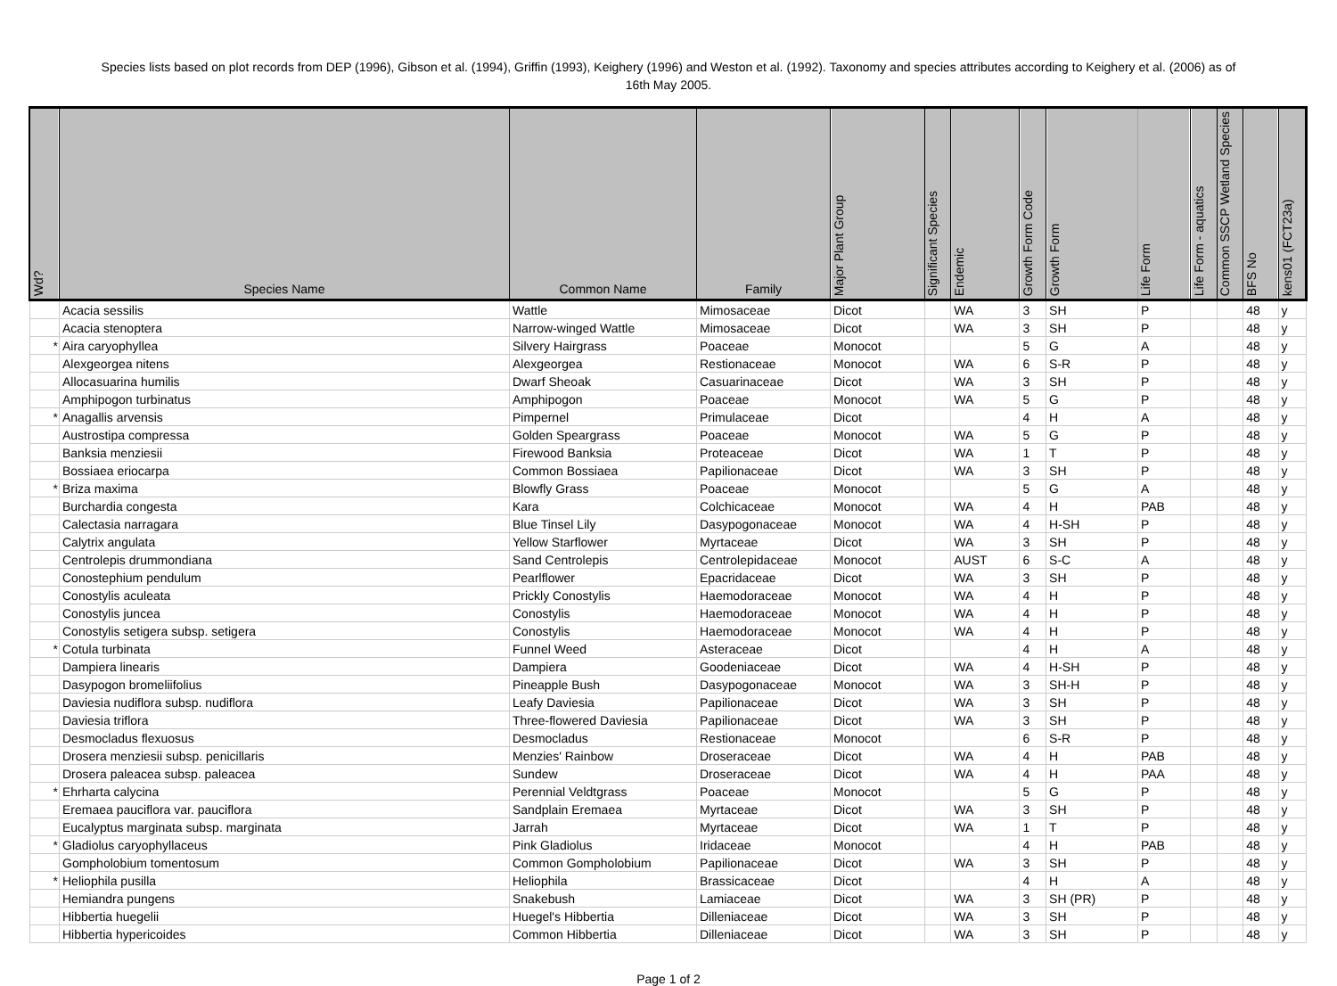Species lists based on plot records from DEP (1996), Gibson et al. (1994), Griffin (1993), Keighery (1996) and Weston et al. (1992). Taxonomy and species attributes according to Keighery et al. (2006) as of 16th May 2005.
| Wd? | Species Name | Common Name | Family | Major Plant Group | Significant Species | Endemic | Growth Form Code | Growth Form | Life Form | Life Form - aquatics | Common SSCP Wetland Species | BFS No | kens01 (FCT23a) |
| --- | --- | --- | --- | --- | --- | --- | --- | --- | --- | --- | --- | --- | --- |
| | Acacia sessilis | Wattle | Mimosaceae | Dicot | | WA | 3 | SH | P | | | 48 | y |
| | Acacia stenoptera | Narrow-winged Wattle | Mimosaceae | Dicot | | WA | 3 | SH | P | | | 48 | y |
| * | Aira caryophyllea | Silvery Hairgrass | Poaceae | Monocot | | | 5 | G | A | | | 48 | y |
| | Alexgeorgea nitens | Alexgeorgea | Restionaceae | Monocot | | WA | 6 | S-R | P | | | 48 | y |
| | Allocasuarina humilis | Dwarf Sheoak | Casuarinaceae | Dicot | | WA | 3 | SH | P | | | 48 | y |
| | Amphipogon turbinatus | Amphipogon | Poaceae | Monocot | | WA | 5 | G | P | | | 48 | y |
| * | Anagallis arvensis | Pimpernel | Primulaceae | Dicot | | | 4 | H | A | | | 48 | y |
| | Austrostipa compressa | Golden Speargrass | Poaceae | Monocot | | WA | 5 | G | P | | | 48 | y |
| | Banksia menziesii | Firewood Banksia | Proteaceae | Dicot | | WA | 1 | T | P | | | 48 | y |
| | Bossiaea eriocarpa | Common Bossiaea | Papilionaceae | Dicot | | WA | 3 | SH | P | | | 48 | y |
| * | Briza maxima | Blowfly Grass | Poaceae | Monocot | | | 5 | G | A | | | 48 | y |
| | Burchardia congesta | Kara | Colchicaceae | Monocot | | WA | 4 | H | PAB | | | 48 | y |
| | Calectasia narragara | Blue Tinsel Lily | Dasypogonaceae | Monocot | | WA | 4 | H-SH | P | | | 48 | y |
| | Calytrix angulata | Yellow Starflower | Myrtaceae | Dicot | | WA | 3 | SH | P | | | 48 | y |
| | Centrolepis drummondiana | Sand Centrolepis | Centrolepidaceae | Monocot | | AUST | 6 | S-C | A | | | 48 | y |
| | Conostephium pendulum | Pearlflower | Epacridaceae | Dicot | | WA | 3 | SH | P | | | 48 | y |
| | Conostylis aculeata | Prickly Conostylis | Haemodoraceae | Monocot | | WA | 4 | H | P | | | 48 | y |
| | Conostylis juncea | Conostylis | Haemodoraceae | Monocot | | WA | 4 | H | P | | | 48 | y |
| | Conostylis setigera subsp. setigera | Conostylis | Haemodoraceae | Monocot | | WA | 4 | H | P | | | 48 | y |
| * | Cotula turbinata | Funnel Weed | Asteraceae | Dicot | | | 4 | H | A | | | 48 | y |
| | Dampiera linearis | Dampiera | Goodeniaceae | Dicot | | WA | 4 | H-SH | P | | | 48 | y |
| | Dasypogon bromeliifolius | Pineapple Bush | Dasypogonaceae | Monocot | | WA | 3 | SH-H | P | | | 48 | y |
| | Daviesia nudiflora subsp. nudiflora | Leafy Daviesia | Papilionaceae | Dicot | | WA | 3 | SH | P | | | 48 | y |
| | Daviesia triflora | Three-flowered Daviesia | Papilionaceae | Dicot | | WA | 3 | SH | P | | | 48 | y |
| | Desmocladus flexuosus | Desmocladus | Restionaceae | Monocot | | | 6 | S-R | P | | | 48 | y |
| | Drosera menziesii subsp. penicillaris | Menzies' Rainbow | Droseraceae | Dicot | | WA | 4 | H | PAB | | | 48 | y |
| | Drosera paleacea subsp. paleacea | Sundew | Droseraceae | Dicot | | WA | 4 | H | PAA | | | 48 | y |
| * | Ehrharta calycina | Perennial Veldtgrass | Poaceae | Monocot | | | 5 | G | P | | | 48 | y |
| | Eremaea pauciflora var. pauciflora | Sandplain Eremaea | Myrtaceae | Dicot | | WA | 3 | SH | P | | | 48 | y |
| | Eucalyptus marginata subsp. marginata | Jarrah | Myrtaceae | Dicot | | WA | 1 | T | P | | | 48 | y |
| * | Gladiolus caryophyllaceus | Pink Gladiolus | Iridaceae | Monocot | | | 4 | H | PAB | | | 48 | y |
| | Gompholobium tomentosum | Common Gompholobium | Papilionaceae | Dicot | | WA | 3 | SH | P | | | 48 | y |
| * | Heliophila pusilla | Heliophila | Brassicaceae | Dicot | | | 4 | H | A | | | 48 | y |
| | Hemiandra pungens | Snakebush | Lamiaceae | Dicot | | WA | 3 | SH (PR) | P | | | 48 | y |
| | Hibbertia huegelii | Huegel's Hibbertia | Dilleniaceae | Dicot | | WA | 3 | SH | P | | | 48 | y |
| | Hibbertia hypericoides | Common Hibbertia | Dilleniaceae | Dicot | | WA | 3 | SH | P | | | 48 | y |
Page 1 of 2